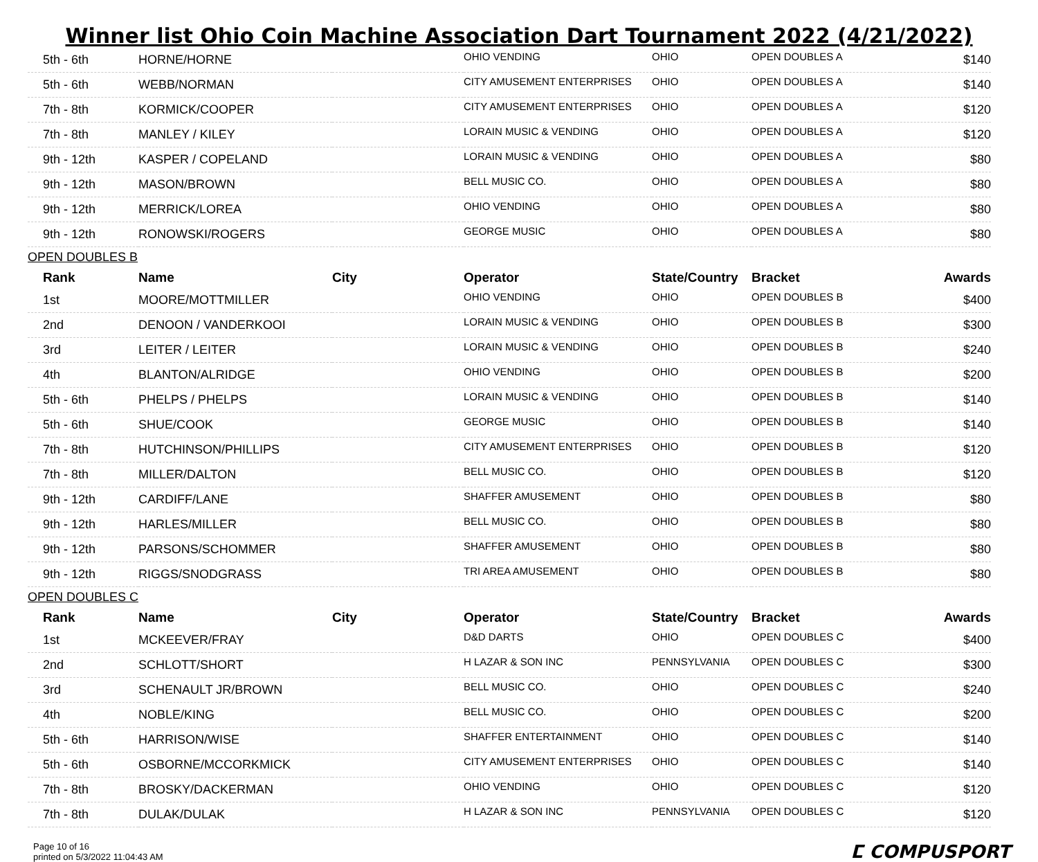Winner list Ohio Coin Machine Association Dart Tournament 2022 (4/21/2022)
| 5th - 6th | HORNE/HORNE | | OHIO VENDING | OHIO | OPEN DOUBLES A | $140 |
| 5th - 6th | WEBB/NORMAN | | CITY AMUSEMENT ENTERPRISES | OHIO | OPEN DOUBLES A | $140 |
| 7th - 8th | KORMICK/COOPER | | CITY AMUSEMENT ENTERPRISES | OHIO | OPEN DOUBLES A | $120 |
| 7th - 8th | MANLEY / KILEY | | LORAIN MUSIC & VENDING | OHIO | OPEN DOUBLES A | $120 |
| 9th - 12th | KASPER / COPELAND | | LORAIN MUSIC & VENDING | OHIO | OPEN DOUBLES A | $80 |
| 9th - 12th | MASON/BROWN | | BELL MUSIC CO. | OHIO | OPEN DOUBLES A | $80 |
| 9th - 12th | MERRICK/LOREA | | OHIO VENDING | OHIO | OPEN DOUBLES A | $80 |
| 9th - 12th | RONOWSKI/ROGERS | | GEORGE MUSIC | OHIO | OPEN DOUBLES A | $80 |
OPEN DOUBLES B
| Rank | Name | City | Operator | State/Country | Bracket | Awards |
| --- | --- | --- | --- | --- | --- | --- |
| 1st | MOORE/MOTTMILLER | | OHIO VENDING | OHIO | OPEN DOUBLES B | $400 |
| 2nd | DENOON / VANDERKOOI | | LORAIN MUSIC & VENDING | OHIO | OPEN DOUBLES B | $300 |
| 3rd | LEITER / LEITER | | LORAIN MUSIC & VENDING | OHIO | OPEN DOUBLES B | $240 |
| 4th | BLANTON/ALRIDGE | | OHIO VENDING | OHIO | OPEN DOUBLES B | $200 |
| 5th - 6th | PHELPS / PHELPS | | LORAIN MUSIC & VENDING | OHIO | OPEN DOUBLES B | $140 |
| 5th - 6th | SHUE/COOK | | GEORGE MUSIC | OHIO | OPEN DOUBLES B | $140 |
| 7th - 8th | HUTCHINSON/PHILLIPS | | CITY AMUSEMENT ENTERPRISES | OHIO | OPEN DOUBLES B | $120 |
| 7th - 8th | MILLER/DALTON | | BELL MUSIC CO. | OHIO | OPEN DOUBLES B | $120 |
| 9th - 12th | CARDIFF/LANE | | SHAFFER AMUSEMENT | OHIO | OPEN DOUBLES B | $80 |
| 9th - 12th | HARLES/MILLER | | BELL MUSIC CO. | OHIO | OPEN DOUBLES B | $80 |
| 9th - 12th | PARSONS/SCHOMMER | | SHAFFER AMUSEMENT | OHIO | OPEN DOUBLES B | $80 |
| 9th - 12th | RIGGS/SNODGRASS | | TRI AREA AMUSEMENT | OHIO | OPEN DOUBLES B | $80 |
OPEN DOUBLES C
| Rank | Name | City | Operator | State/Country | Bracket | Awards |
| --- | --- | --- | --- | --- | --- | --- |
| 1st | MCKEEVER/FRAY | | D&D DARTS | OHIO | OPEN DOUBLES C | $400 |
| 2nd | SCHLOTT/SHORT | | H LAZAR & SON INC | PENNSYLVANIA | OPEN DOUBLES C | $300 |
| 3rd | SCHENAULT JR/BROWN | | BELL MUSIC CO. | OHIO | OPEN DOUBLES C | $240 |
| 4th | NOBLE/KING | | BELL MUSIC CO. | OHIO | OPEN DOUBLES C | $200 |
| 5th - 6th | HARRISON/WISE | | SHAFFER ENTERTAINMENT | OHIO | OPEN DOUBLES C | $140 |
| 5th - 6th | OSBORNE/MCCORKMICK | | CITY AMUSEMENT ENTERPRISES | OHIO | OPEN DOUBLES C | $140 |
| 7th - 8th | BROSKY/DACKERMAN | | OHIO VENDING | OHIO | OPEN DOUBLES C | $120 |
| 7th - 8th | DULAK/DULAK | | H LAZAR & SON INC | PENNSYLVANIA | OPEN DOUBLES C | $120 |
Page 10 of 16
printed on 5/3/2022 11:04:43 AM
ⵎ COMPUSPORT